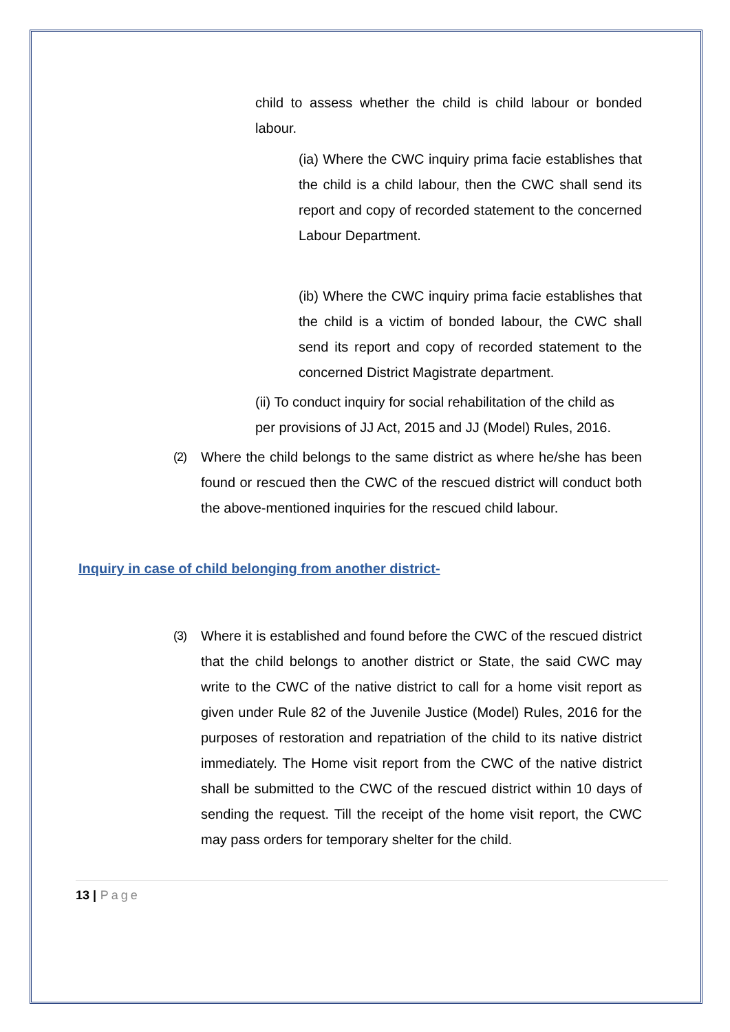child to assess whether the child is child labour or bonded labour.
(ia) Where the CWC inquiry prima facie establishes that the child is a child labour, then the CWC shall send its report and copy of recorded statement to the concerned Labour Department.
(ib) Where the CWC inquiry prima facie establishes that the child is a victim of bonded labour, the CWC shall send its report and copy of recorded statement to the concerned District Magistrate department.
(ii) To conduct inquiry for social rehabilitation of the child as per provisions of JJ Act, 2015 and JJ (Model) Rules, 2016.
(2) Where the child belongs to the same district as where he/she has been found or rescued then the CWC of the rescued district will conduct both the above-mentioned inquiries for the rescued child labour.
Inquiry in case of child belonging from another district-
(3) Where it is established and found before the CWC of the rescued district that the child belongs to another district or State, the said CWC may write to the CWC of the native district to call for a home visit report as given under Rule 82 of the Juvenile Justice (Model) Rules, 2016 for the purposes of restoration and repatriation of the child to its native district immediately. The Home visit report from the CWC of the native district shall be submitted to the CWC of the rescued district within 10 days of sending the request. Till the receipt of the home visit report, the CWC may pass orders for temporary shelter for the child.
13 | Page